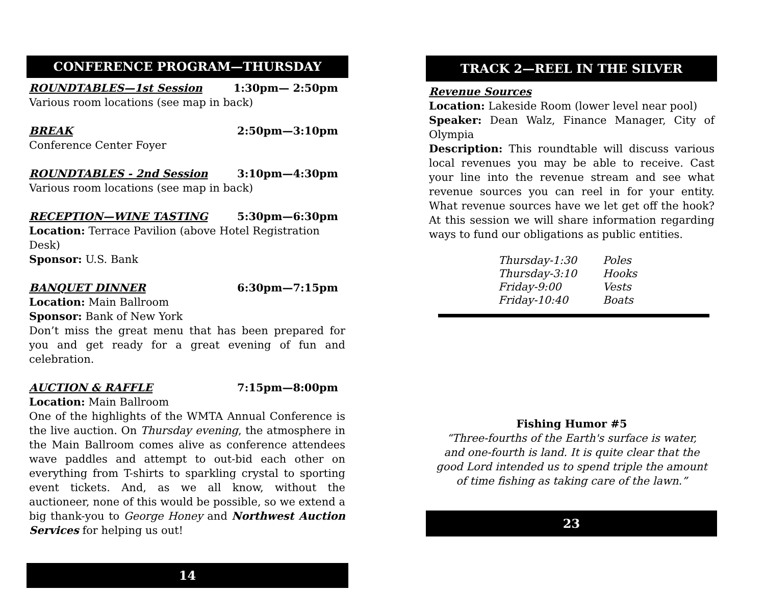CONFERENCE PROGRAM—THURSDAY
ROUNDTABLES—1st Session 1:30pm— 2:50pm
Various room locations (see map in back)
BREAK 2:50pm—3:10pm
Conference Center Foyer
ROUNDTABLES - 2nd Session 3:10pm—4:30pm
Various room locations (see map in back)
RECEPTION—WINE TASTING 5:30pm—6:30pm
Location: Terrace Pavilion (above Hotel Registration Desk)
Sponsor: U.S. Bank
BANQUET DINNER 6:30pm—7:15pm
Location: Main Ballroom
Sponsor: Bank of New York
Don’t miss the great menu that has been prepared for you and get ready for a great evening of fun and celebration.
AUCTION & RAFFLE 7:15pm—8:00pm
Location: Main Ballroom
One of the highlights of the WMTA Annual Conference is the live auction. On Thursday evening, the atmosphere in the Main Ballroom comes alive as conference attendees wave paddles and attempt to out-bid each other on everything from T-shirts to sparkling crystal to sporting event tickets. And, as we all know, without the auctioneer, none of this would be possible, so we extend a big thank-you to George Honey and Northwest Auction Services for helping us out!
14
TRACK 2—REEL IN THE SILVER
Revenue Sources
Location: Lakeside Room (lower level near pool)
Speaker: Dean Walz, Finance Manager, City of Olympia
Description: This roundtable will discuss various local revenues you may be able to receive. Cast your line into the revenue stream and see what revenue sources you can reel in for your entity. What revenue sources have we let get off the hook? At this session we will share information regarding ways to fund our obligations as public entities.
Thursday-1:30 Poles
Thursday-3:10 Hooks
Friday-9:00 Vests
Friday-10:40 Boats
Fishing Humor #5
“Three-fourths of the Earth's surface is water,
and one-fourth is land. It is quite clear that the
good Lord intended us to spend triple the amount
of time fishing as taking care of the lawn.”
23